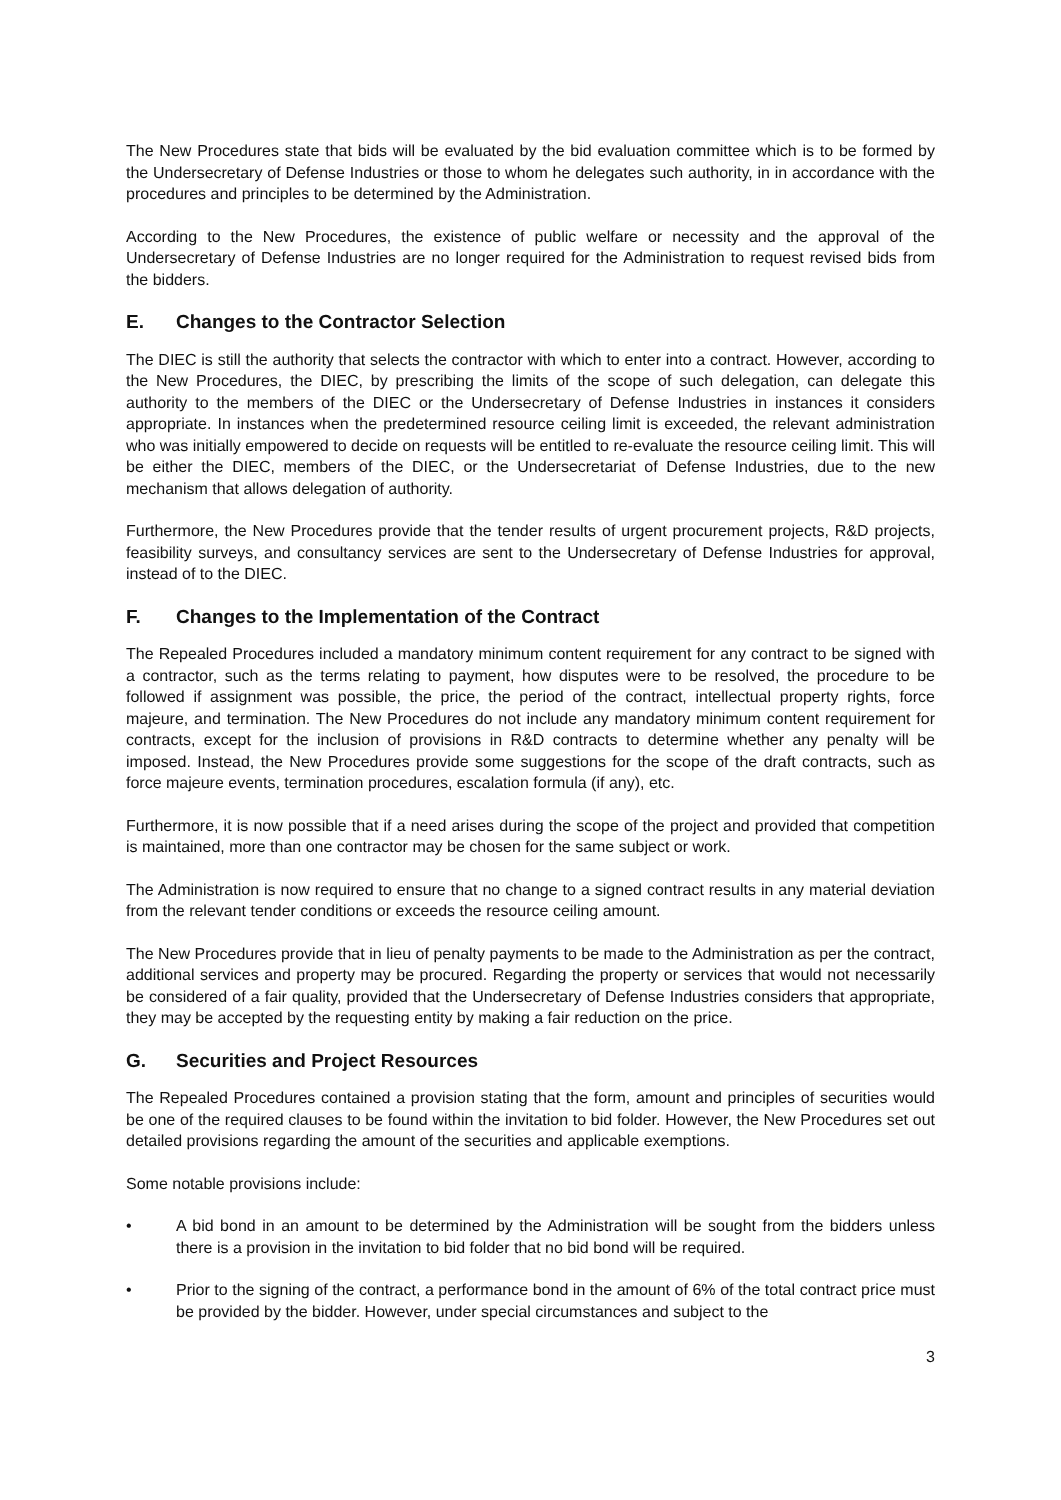The New Procedures state that bids will be evaluated by the bid evaluation committee which is to be formed by the Undersecretary of Defense Industries or those to whom he delegates such authority, in in accordance with the procedures and principles to be determined by the Administration.
According to the New Procedures, the existence of public welfare or necessity and the approval of the Undersecretary of Defense Industries are no longer required for the Administration to request revised bids from the bidders.
E. Changes to the Contractor Selection
The DIEC is still the authority that selects the contractor with which to enter into a contract. However, according to the New Procedures, the DIEC, by prescribing the limits of the scope of such delegation, can delegate this authority to the members of the DIEC or the Undersecretary of Defense Industries in instances it considers appropriate. In instances when the predetermined resource ceiling limit is exceeded, the relevant administration who was initially empowered to decide on requests will be entitled to re-evaluate the resource ceiling limit. This will be either the DIEC, members of the DIEC, or the Undersecretariat of Defense Industries, due to the new mechanism that allows delegation of authority.
Furthermore, the New Procedures provide that the tender results of urgent procurement projects, R&D projects, feasibility surveys, and consultancy services are sent to the Undersecretary of Defense Industries for approval, instead of to the DIEC.
F. Changes to the Implementation of the Contract
The Repealed Procedures included a mandatory minimum content requirement for any contract to be signed with a contractor, such as the terms relating to payment, how disputes were to be resolved, the procedure to be followed if assignment was possible, the price, the period of the contract, intellectual property rights, force majeure, and termination. The New Procedures do not include any mandatory minimum content requirement for contracts, except for the inclusion of provisions in R&D contracts to determine whether any penalty will be imposed. Instead, the New Procedures provide some suggestions for the scope of the draft contracts, such as force majeure events, termination procedures, escalation formula (if any), etc.
Furthermore, it is now possible that if a need arises during the scope of the project and provided that competition is maintained, more than one contractor may be chosen for the same subject or work.
The Administration is now required to ensure that no change to a signed contract results in any material deviation from the relevant tender conditions or exceeds the resource ceiling amount.
The New Procedures provide that in lieu of penalty payments to be made to the Administration as per the contract, additional services and property may be procured. Regarding the property or services that would not necessarily be considered of a fair quality, provided that the Undersecretary of Defense Industries considers that appropriate, they may be accepted by the requesting entity by making a fair reduction on the price.
G. Securities and Project Resources
The Repealed Procedures contained a provision stating that the form, amount and principles of securities would be one of the required clauses to be found within the invitation to bid folder. However, the New Procedures set out detailed provisions regarding the amount of the securities and applicable exemptions.
Some notable provisions include:
• A bid bond in an amount to be determined by the Administration will be sought from the bidders unless there is a provision in the invitation to bid folder that no bid bond will be required.
• Prior to the signing of the contract, a performance bond in the amount of 6% of the total contract price must be provided by the bidder. However, under special circumstances and subject to the
3